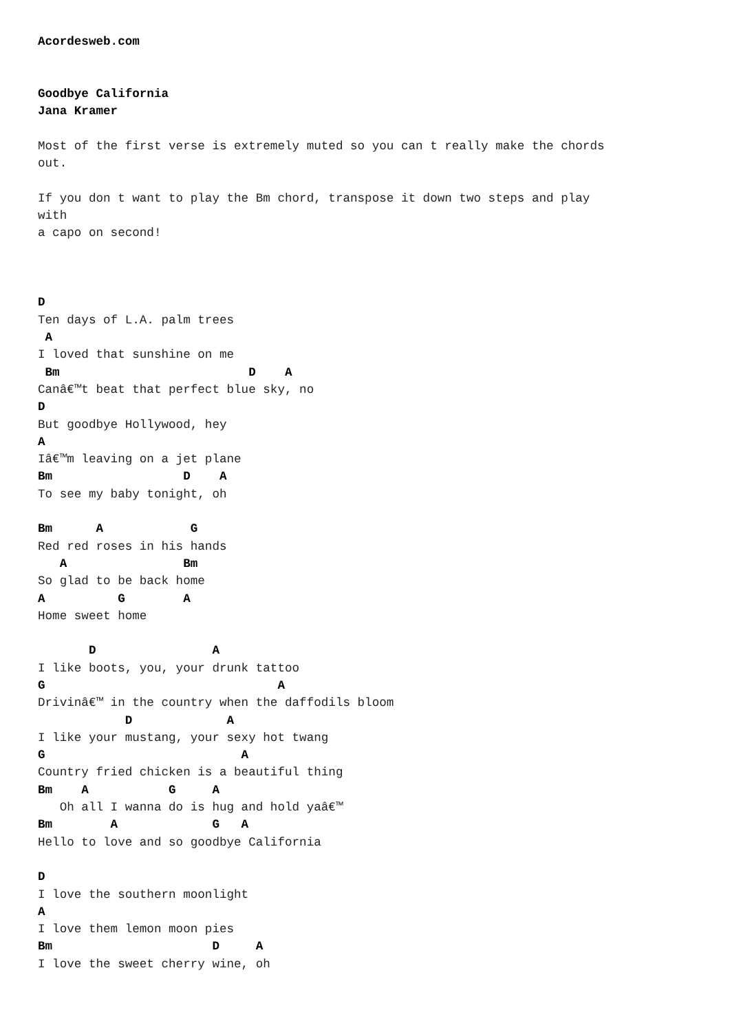Acordesweb.com


Goodbye California
Jana Kramer

Most of the first verse is extremely muted so you can t really make the chords
out.

If you don t want to play the Bm chord, transpose it down two steps and play
with
a capo on second!



D
Ten days of L.A. palm trees
 A
I loved that sunshine on me
 Bm                          D    A
Canâ€™t beat that perfect blue sky, no
D
But goodbye Hollywood, hey
A
Iâ€™m leaving on a jet plane
Bm                  D    A
To see my baby tonight, oh

Bm      A            G
Red red roses in his hands
   A                Bm
So glad to be back home
A          G        A
Home sweet home

       D                A
I like boots, you, your drunk tattoo
G                                A
Drivinâ€™ in the country when the daffodils bloom
            D             A
I like your mustang, your sexy hot twang
G                           A
Country fried chicken is a beautiful thing
Bm    A           G     A
   Oh all I wanna do is hug and hold yaâ€™
Bm        A             G   A
Hello to love and so goodbye California

D
I love the southern moonlight
A
I love them lemon moon pies
Bm                      D     A
I love the sweet cherry wine, oh